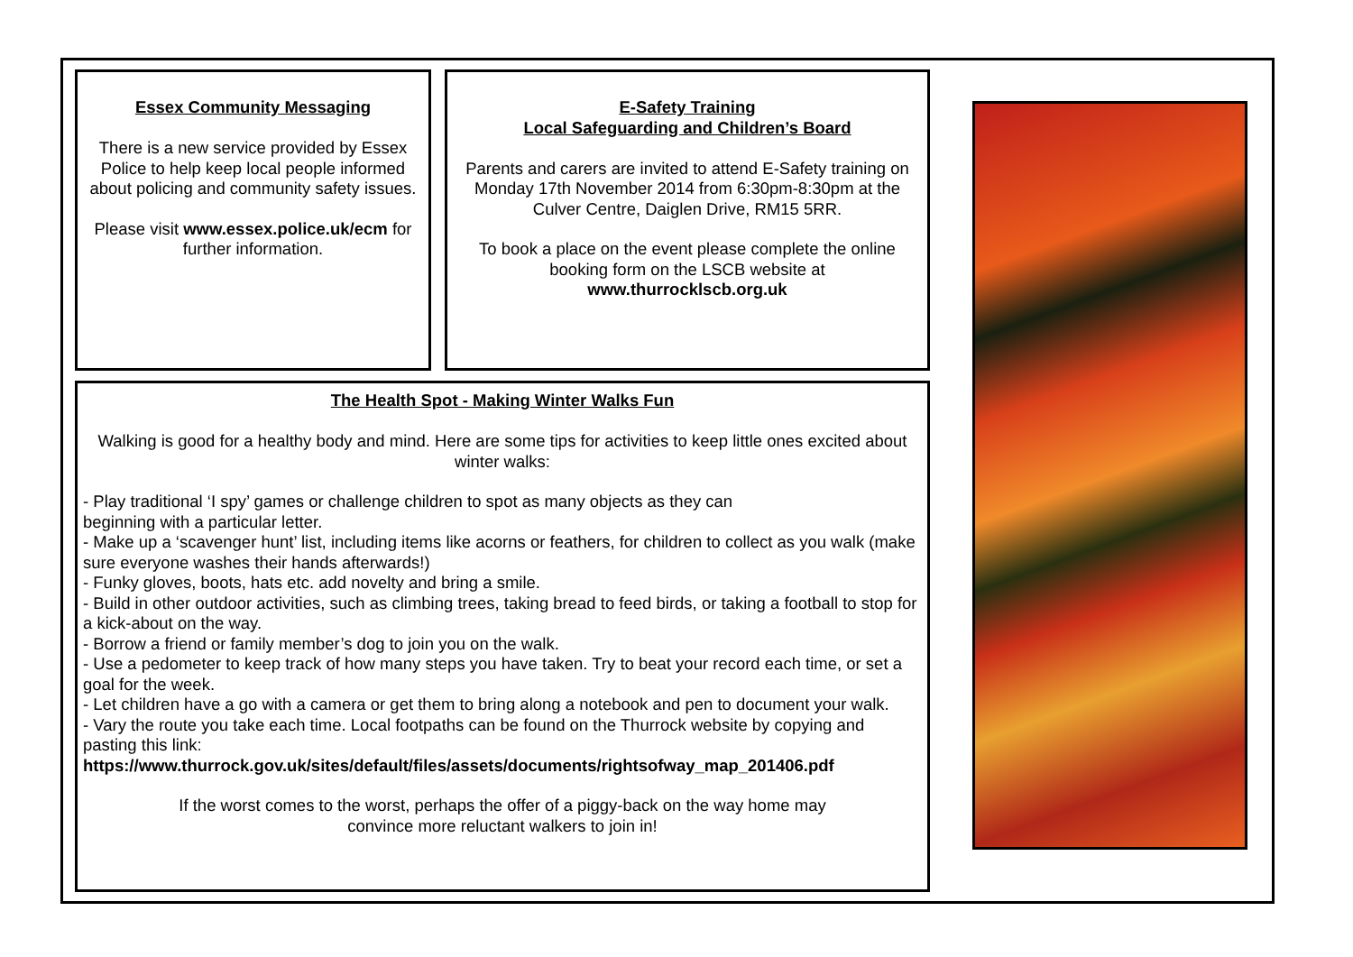Essex Community Messaging
There is a new service provided by Essex Police to help keep local people informed about policing and community safety issues.
Please visit www.essex.police.uk/ecm for further information.
E-Safety Training
Local Safeguarding and Children’s Board
Parents and carers are invited to attend E-Safety training on Monday 17th November 2014 from 6:30pm-8:30pm at the Culver Centre, Daiglen Drive, RM15 5RR.
To book a place on the event please complete the online booking form on the LSCB website at
www.thurrocklscb.org.uk
The Health Spot - Making Winter Walks Fun
Walking is good for a healthy body and mind. Here are some tips for activities to keep little ones excited about winter walks:
- Play traditional ‘I spy’ games or challenge children to spot as many objects as they can
beginning with a particular letter.
- Make up a ‘scavenger hunt’ list, including items like acorns or feathers, for children to collect as you walk (make sure everyone washes their hands afterwards!)
- Funky gloves, boots, hats etc. add novelty and bring a smile.
- Build in other outdoor activities, such as climbing trees, taking bread to feed birds, or taking a football to stop for a kick-about on the way.
- Borrow a friend or family member’s dog to join you on the walk.
- Use a pedometer to keep track of how many steps you have taken. Try to beat your record each time, or set a goal for the week.
- Let children have a go with a camera or get them to bring along a notebook and pen to document your walk.
- Vary the route you take each time. Local footpaths can be found on the Thurrock website by copying and pasting this link:
https://www.thurrock.gov.uk/sites/default/files/assets/documents/rightsofway_map_201406.pdf
If the worst comes to the worst, perhaps the offer of a piggy-back on the way home may
convince more reluctant walkers to join in!